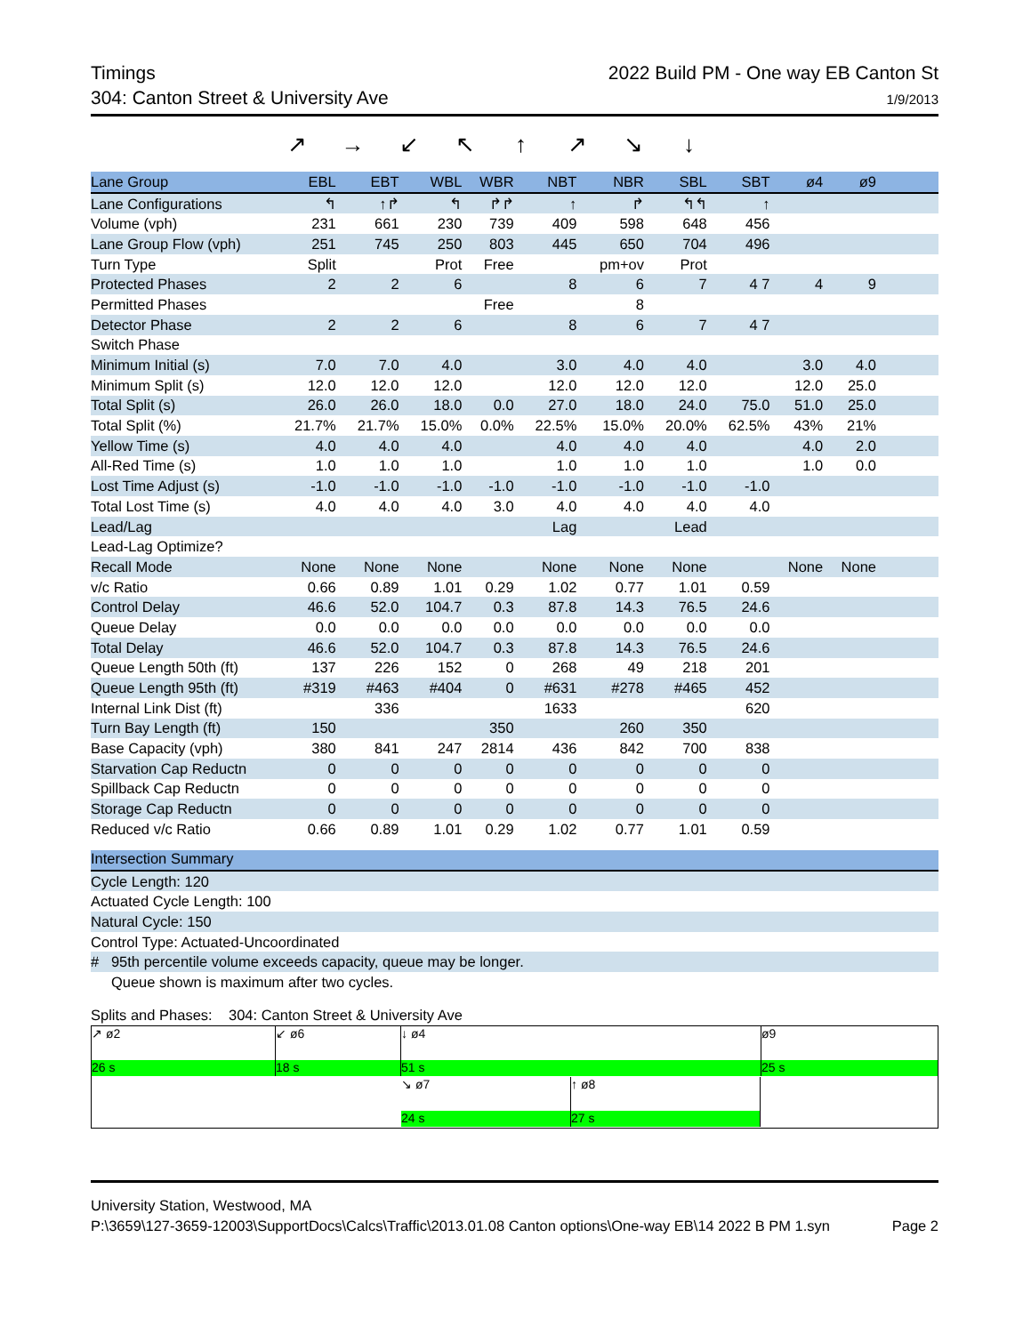Timings
304: Canton Street & University Ave
2022 Build PM - One way EB Canton St
1/9/2013
↗ → ↙ ↖ ↑ ↗ ↘ ↓
| Lane Group | EBL | EBT | WBL | WBR | NBT | NBR | SBL | SBT | ø4 | ø9 | |
| --- | --- | --- | --- | --- | --- | --- | --- | --- | --- | --- | --- |
| Lane Configurations | ↰ | ↑↱ | ↰ | ↱↱ | ↑ | ↱ | ↰↰ | ↑ | | | |
| Volume (vph) | 231 | 661 | 230 | 739 | 409 | 598 | 648 | 456 | | | |
| Lane Group Flow (vph) | 251 | 745 | 250 | 803 | 445 | 650 | 704 | 496 | | | |
| Turn Type | Split | | Prot | Free | | pm+ov | Prot | | | | |
| Protected Phases | 2 | 2 | 6 | | 8 | 6 | 7 | 4 7 | 4 | 9 | |
| Permitted Phases | | | | Free | | 8 | | | | | |
| Detector Phase | 2 | 2 | 6 | | 8 | 6 | 7 | 4 7 | | | |
| Switch Phase | | | | | | | | | | | |
| Minimum Initial (s) | 7.0 | 7.0 | 4.0 | | 3.0 | 4.0 | 4.0 | | 3.0 | 4.0 | |
| Minimum Split (s) | 12.0 | 12.0 | 12.0 | | 12.0 | 12.0 | 12.0 | | 12.0 | 25.0 | |
| Total Split (s) | 26.0 | 26.0 | 18.0 | 0.0 | 27.0 | 18.0 | 24.0 | 75.0 | 51.0 | 25.0 | |
| Total Split (%) | 21.7% | 21.7% | 15.0% | 0.0% | 22.5% | 15.0% | 20.0% | 62.5% | 43% | 21% | |
| Yellow Time (s) | 4.0 | 4.0 | 4.0 | | 4.0 | 4.0 | 4.0 | | 4.0 | 2.0 | |
| All-Red Time (s) | 1.0 | 1.0 | 1.0 | | 1.0 | 1.0 | 1.0 | | 1.0 | 0.0 | |
| Lost Time Adjust (s) | -1.0 | -1.0 | -1.0 | -1.0 | -1.0 | -1.0 | -1.0 | -1.0 | | | |
| Total Lost Time (s) | 4.0 | 4.0 | 4.0 | 3.0 | 4.0 | 4.0 | 4.0 | 4.0 | | | |
| Lead/Lag | | | | | Lag | | Lead | | | | |
| Lead-Lag Optimize? | | | | | | | | | | | |
| Recall Mode | None | None | None | | None | None | None | | None | None | |
| v/c Ratio | 0.66 | 0.89 | 1.01 | 0.29 | 1.02 | 0.77 | 1.01 | 0.59 | | | |
| Control Delay | 46.6 | 52.0 | 104.7 | 0.3 | 87.8 | 14.3 | 76.5 | 24.6 | | | |
| Queue Delay | 0.0 | 0.0 | 0.0 | 0.0 | 0.0 | 0.0 | 0.0 | 0.0 | | | |
| Total Delay | 46.6 | 52.0 | 104.7 | 0.3 | 87.8 | 14.3 | 76.5 | 24.6 | | | |
| Queue Length 50th (ft) | 137 | 226 | 152 | 0 | 268 | 49 | 218 | 201 | | | |
| Queue Length 95th (ft) | #319 | #463 | #404 | 0 | #631 | #278 | #465 | 452 | | | |
| Internal Link Dist (ft) | | 336 | | | 1633 | | | 620 | | | |
| Turn Bay Length (ft) | 150 | | | 350 | | 260 | 350 | | | | |
| Base Capacity (vph) | 380 | 841 | 247 | 2814 | 436 | 842 | 700 | 838 | | | |
| Starvation Cap Reductn | 0 | 0 | 0 | 0 | 0 | 0 | 0 | 0 | | | |
| Spillback Cap Reductn | 0 | 0 | 0 | 0 | 0 | 0 | 0 | 0 | | | |
| Storage Cap Reductn | 0 | 0 | 0 | 0 | 0 | 0 | 0 | 0 | | | |
| Reduced v/c Ratio | 0.66 | 0.89 | 1.01 | 0.29 | 1.02 | 0.77 | 1.01 | 0.59 | | | |
Intersection Summary
Cycle Length: 120
Actuated Cycle Length: 100
Natural Cycle: 150
Control Type: Actuated-Uncoordinated
# 95th percentile volume exceeds capacity, queue may be longer.
Queue shown is maximum after two cycles.
Splits and Phases: 304: Canton Street & University Ave
↗ ø2
26 s
↙ ø6
18 s
↓ ø4
51 s
ø9
25 s
↘ ø7
24 s
↑ ø8
27 s
University Station, Westwood, MA
P:\3659\127-3659-12003\SupportDocs\Calcs\Traffic\2013.01.08 Canton options\One-way EB\14 2022 B PM 1.syn Page 2